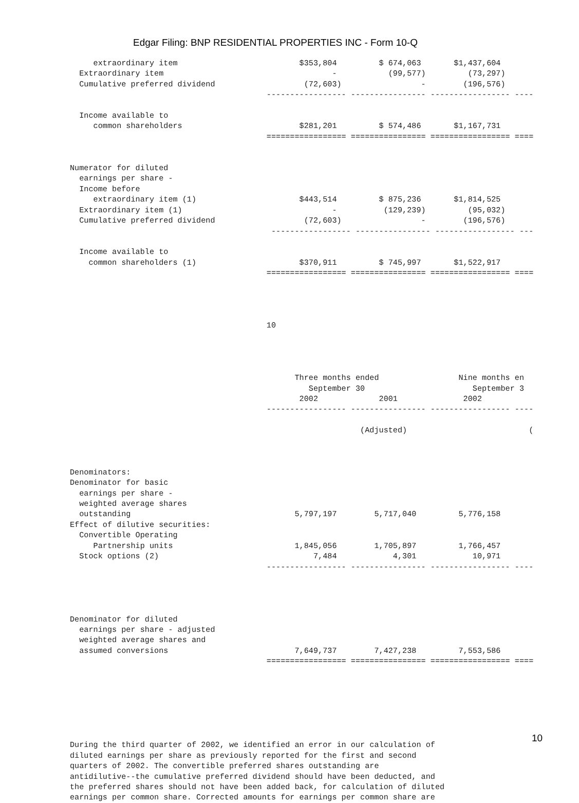Edgar Filing: BNP RESIDENTIAL PROPERTIES INC - Form 10-Q
     extraordinary item                          $353,804         $ 674,063       $1,437,604
  Extraordinary item                                    -           (99,577)         (73,297)
  Cumulative preferred dividend                   (72,603)                 -        (196,576)
                                          ----------------- ---------------- ----------------- ----

  Income available to
     common shareholders                         $281,201         $ 574,486       $1,167,731
                                          ================= ================ ================= ====


Numerator for diluted
  earnings per share -
  Income before
     extraordinary item (1)                      $443,514         $ 875,236       $1,814,525
  Extraordinary item (1)                                -          (129,239)         (95,032)
  Cumulative preferred dividend                   (72,603)                 -        (196,576)
                                           ----------------- ---------------- ----------------- ---

  Income available to
    common shareholders (1)                      $370,911         $ 745,997       $1,522,917
                                          ================= ================ ================= ====




                                          10




                                                Three months ended                 Nine months en
                                                   September 30                       September 3
                                                 2002             2001              2002
                                          ----------------- ---------------- ----------------- ----

                                                              (Adjusted)                          (



Denominators:
Denominator for basic
  earnings per share -
  weighted average shares
  outstanding                                   5,797,197        5,717,040         5,776,158
Effect of dilutive securities:
  Convertible Operating
     Partnership units                          1,845,056        1,705,897         1,766,457
  Stock options (2)                                 7,484            4,301            10,971
                                          ----------------- ---------------- ----------------- ----




Denominator for diluted
  earnings per share - adjusted
  weighted average shares and
  assumed conversions                           7,649,737        7,427,238         7,553,586
                                          ================= ================ ================= ====







During the third quarter of 2002, we identified an error in our calculation of
diluted earnings per share as previously reported for the first and second
quarters of 2002. The convertible preferred shares outstanding are
antidilutive--the cumulative preferred dividend should have been deducted, and
the preferred shares should not have been added back, for calculation of diluted
earnings per common share. Corrected amounts for earnings per common share are
10